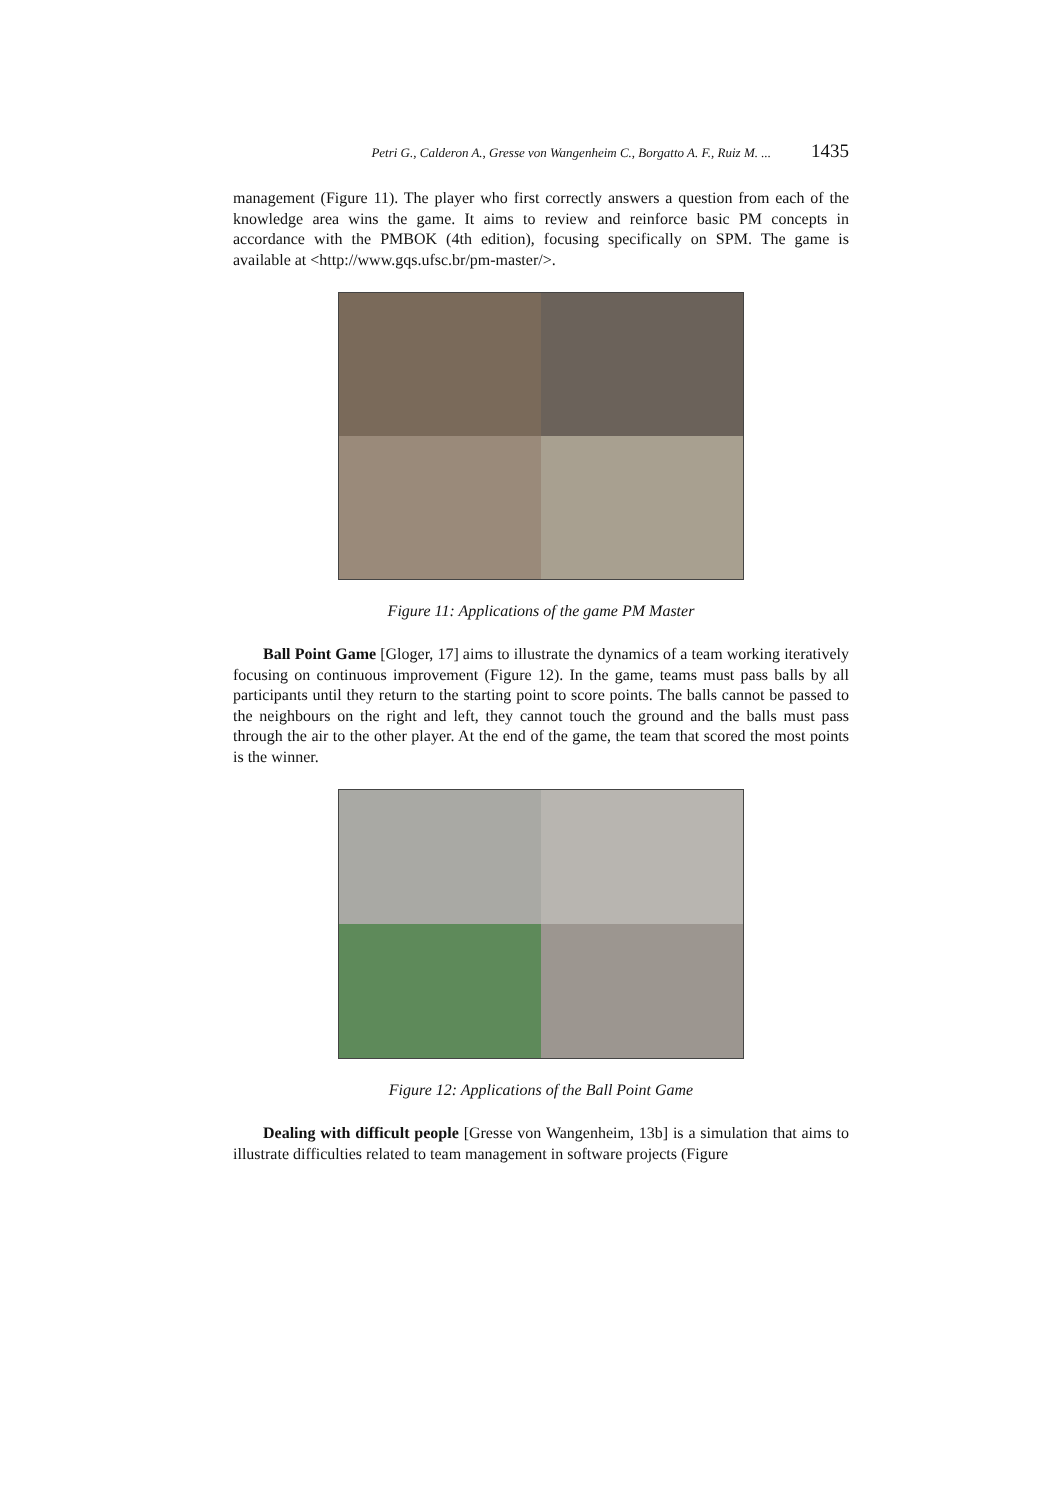Petri G., Calderon A., Gresse von Wangenheim C., Borgatto A. F., Ruiz M. ... 1435
management (Figure 11). The player who first correctly answers a question from each of the knowledge area wins the game. It aims to review and reinforce basic PM concepts in accordance with the PMBOK (4th edition), focusing specifically on SPM. The game is available at <http://www.gqs.ufsc.br/pm-master/>.
Figure 11: Applications of the game PM Master
Ball Point Game [Gloger, 17] aims to illustrate the dynamics of a team working iteratively focusing on continuous improvement (Figure 12). In the game, teams must pass balls by all participants until they return to the starting point to score points. The balls cannot be passed to the neighbours on the right and left, they cannot touch the ground and the balls must pass through the air to the other player. At the end of the game, the team that scored the most points is the winner.
Figure 12: Applications of the Ball Point Game
Dealing with difficult people [Gresse von Wangenheim, 13b] is a simulation that aims to illustrate difficulties related to team management in software projects (Figure